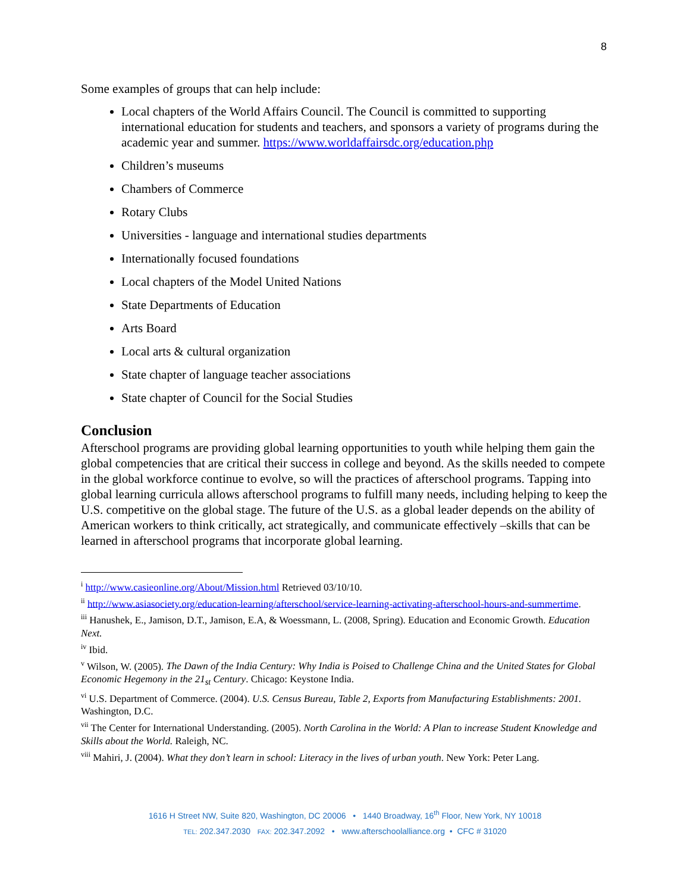8
Some examples of groups that can help include:
Local chapters of the World Affairs Council. The Council is committed to supporting international education for students and teachers, and sponsors a variety of programs during the academic year and summer. https://www.worldaffairsdc.org/education.php
Children’s museums
Chambers of Commerce
Rotary Clubs
Universities - language and international studies departments
Internationally focused foundations
Local chapters of the Model United Nations
State Departments of Education
Arts Board
Local arts & cultural organization
State chapter of language teacher associations
State chapter of Council for the Social Studies
Conclusion
Afterschool programs are providing global learning opportunities to youth while helping them gain the global competencies that are critical their success in college and beyond. As the skills needed to compete in the global workforce continue to evolve, so will the practices of afterschool programs. Tapping into global learning curricula allows afterschool programs to fulfill many needs, including helping to keep the U.S. competitive on the global stage. The future of the U.S. as a global leader depends on the ability of American workers to think critically, act strategically, and communicate effectively –skills that can be learned in afterschool programs that incorporate global learning.
<sup>i</sup> http://www.casieonline.org/About/Mission.html Retrieved 03/10/10.
<sup>ii</sup> http://www.asiasociety.org/education-learning/afterschool/service-learning-activating-afterschool-hours-and-summertime.
<sup>iii</sup> Hanushek, E., Jamison, D.T., Jamison, E.A, & Woessmann, L. (2008, Spring). Education and Economic Growth. Education Next.
<sup>iv</sup> Ibid.
<sup>v</sup> Wilson, W. (2005). The Dawn of the India Century: Why India is Poised to Challenge China and the United States for Global Economic Hegemony in the 21<sub>st</sub> Century. Chicago: Keystone India.
<sup>vi</sup> U.S. Department of Commerce. (2004). U.S. Census Bureau, Table 2, Exports from Manufacturing Establishments: 2001. Washington, D.C.
<sup>vii</sup> The Center for International Understanding. (2005). North Carolina in the World: A Plan to increase Student Knowledge and Skills about the World. Raleigh, NC.
<sup>viii</sup> Mahiri, J. (2004). What they don’t learn in school: Literacy in the lives of urban youth. New York: Peter Lang.
1616 H Street NW, Suite 820, Washington, DC 20006 • 1440 Broadway, 16<sup>th</sup> Floor, New York, NY 10018
TEL: 202.347.2030 FAX: 202.347.2092 • www.afterschoolalliance.org • CFC # 31020